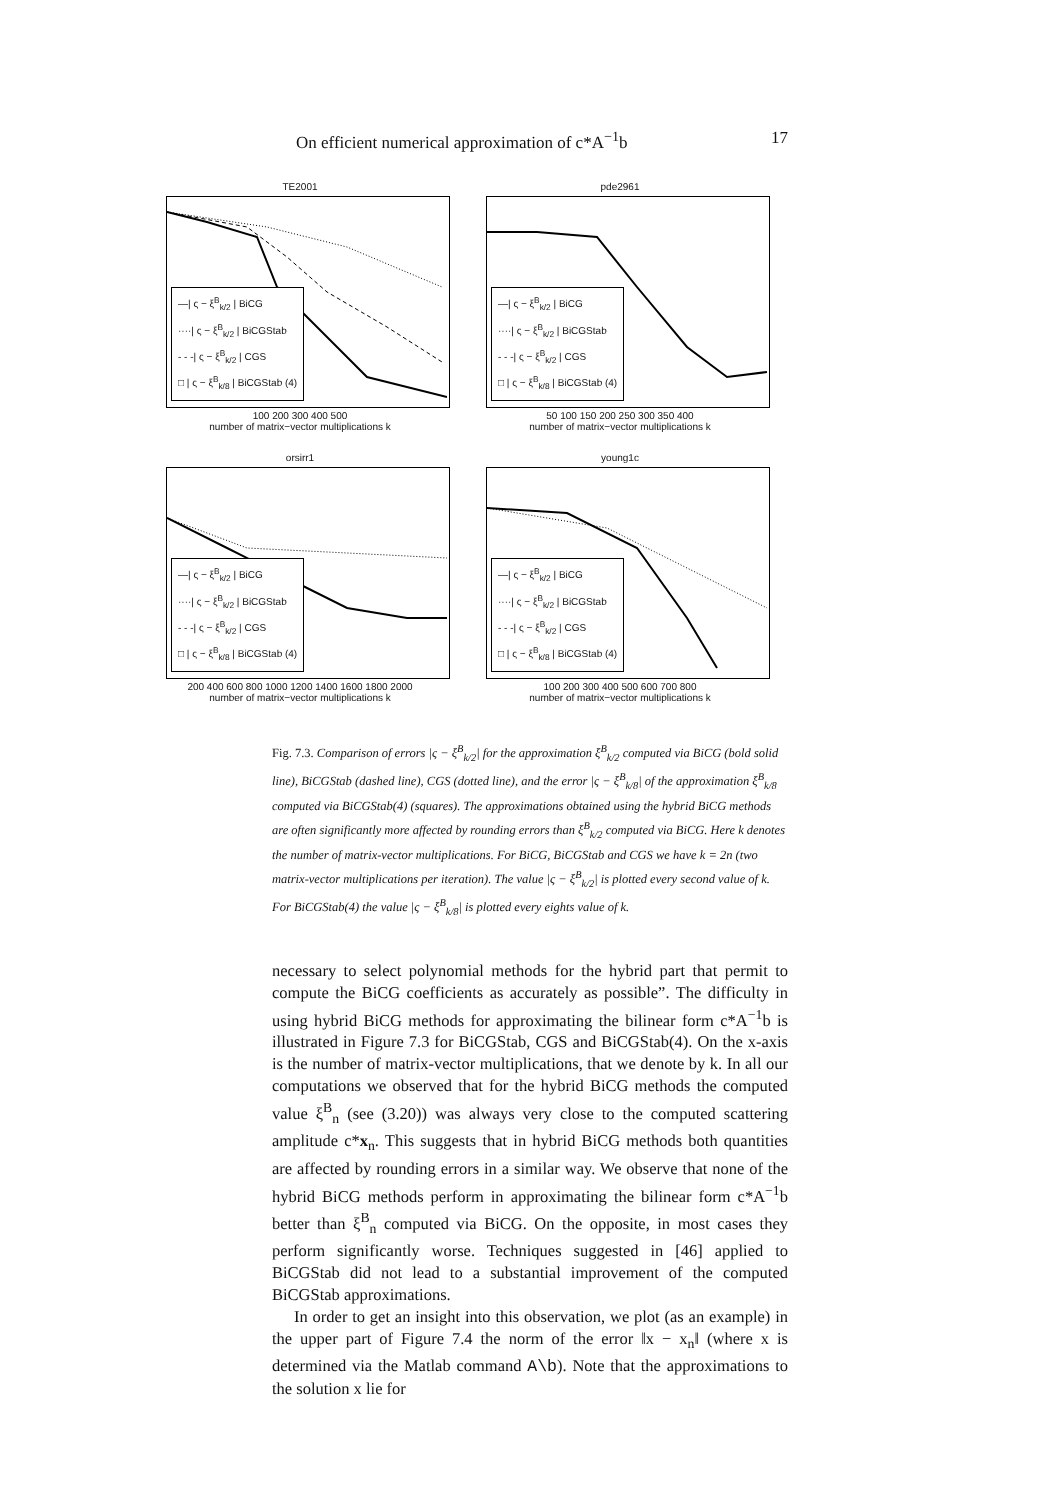On efficient numerical approximation of c*A<sup>−1</sup>b 17
TE2001
—| ς − ξ<sup>B</sup><sub>k/2</sub> | BiCG
····| ς − ξ<sup>B</sup><sub>k/2</sub> | BiCGStab
- - -| ς − ξ<sup>B</sup><sub>k/2</sub> | CGS
□ | ς − ξ<sup>B</sup><sub>k/8</sub> | BiCGStab (4)
100 200 300 400 500
number of matrix−vector multiplications k
pde2961
—| ς − ξ<sup>B</sup><sub>k/2</sub> | BiCG
····| ς − ξ<sup>B</sup><sub>k/2</sub> | BiCGStab
- - -| ς − ξ<sup>B</sup><sub>k/2</sub> | CGS
□ | ς − ξ<sup>B</sup><sub>k/8</sub> | BiCGStab (4)
50 100 150 200 250 300 350 400
number of matrix−vector multiplications k
orsirr1
—| ς − ξ<sup>B</sup><sub>k/2</sub> | BiCG
····| ς − ξ<sup>B</sup><sub>k/2</sub> | BiCGStab
- - -| ς − ξ<sup>B</sup><sub>k/2</sub> | CGS
□ | ς − ξ<sup>B</sup><sub>k/8</sub> | BiCGStab (4)
200 400 600 800 1000 1200 1400 1600 1800 2000
number of matrix−vector multiplications k
young1c
—| ς − ξ<sup>B</sup><sub>k/2</sub> | BiCG
····| ς − ξ<sup>B</sup><sub>k/2</sub> | BiCGStab
- - -| ς − ξ<sup>B</sup><sub>k/2</sub> | CGS
□ | ς − ξ<sup>B</sup><sub>k/8</sub> | BiCGStab (4)
100 200 300 400 500 600 700 800
number of matrix−vector multiplications k
Fig. 7.3. Comparison of errors |ς − ξ<sup>B</sup><sub>k/2</sub>| for the approximation ξ<sup>B</sup><sub>k/2</sub> computed via BiCG (bold solid line), BiCGStab (dashed line), CGS (dotted line), and the error |ς − ξ<sup>B</sup><sub>k/8</sub>| of the approximation ξ<sup>B</sup><sub>k/8</sub> computed via BiCGStab(4) (squares). The approximations obtained using the hybrid BiCG methods are often significantly more affected by rounding errors than ξ<sup>B</sup><sub>k/2</sub> computed via BiCG. Here k denotes the number of matrix-vector multiplications. For BiCG, BiCGStab and CGS we have k = 2n (two matrix-vector multiplications per iteration). The value |ς − ξ<sup>B</sup><sub>k/2</sub>| is plotted every second value of k. For BiCGStab(4) the value |ς − ξ<sup>B</sup><sub>k/8</sub>| is plotted every eights value of k.
necessary to select polynomial methods for the hybrid part that permit to compute the BiCG coefficients as accurately as possible”. The difficulty in using hybrid BiCG methods for approximating the bilinear form c*A<sup>−1</sup>b is illustrated in Figure 7.3 for BiCGStab, CGS and BiCGStab(4). On the x-axis is the number of matrix-vector multiplications, that we denote by k. In all our computations we observed that for the hybrid BiCG methods the computed value ξ<sup>B</sup><sub>n</sub> (see (3.20)) was always very close to the computed scattering amplitude c*x<sub>n</sub>. This suggests that in hybrid BiCG methods both quantities are affected by rounding errors in a similar way. We observe that none of the hybrid BiCG methods perform in approximating the bilinear form c*A<sup>−1</sup>b better than ξ<sup>B</sup><sub>n</sub> computed via BiCG. On the opposite, in most cases they perform significantly worse. Techniques suggested in [46] applied to BiCGStab did not lead to a substantial improvement of the computed BiCGStab approximations.
In order to get an insight into this observation, we plot (as an example) in the upper part of Figure 7.4 the norm of the error ‖x − x<sub>n</sub>‖ (where x is determined via the Matlab command A\b). Note that the approximations to the solution x lie for